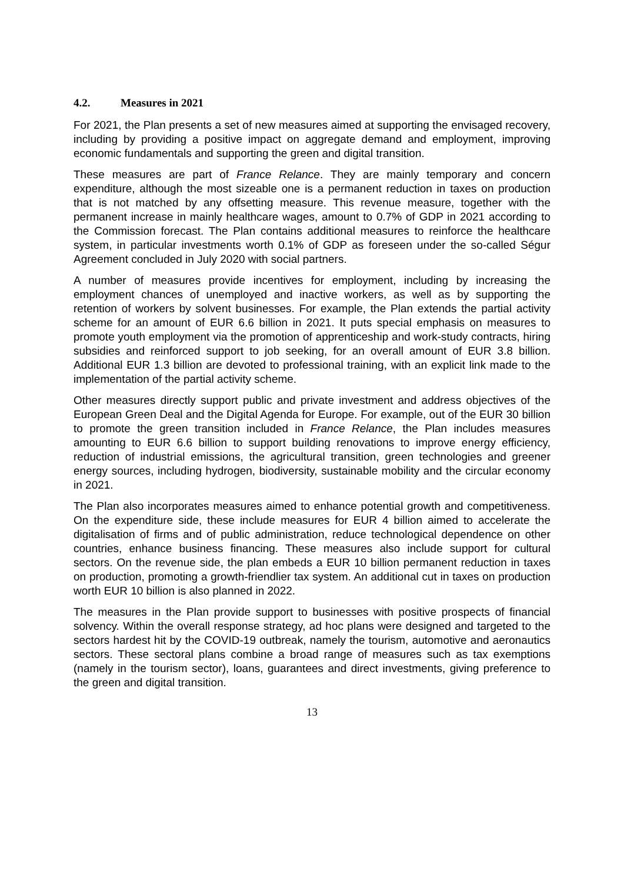4.2. Measures in 2021
For 2021, the Plan presents a set of new measures aimed at supporting the envisaged recovery, including by providing a positive impact on aggregate demand and employment, improving economic fundamentals and supporting the green and digital transition.
These measures are part of France Relance. They are mainly temporary and concern expenditure, although the most sizeable one is a permanent reduction in taxes on production that is not matched by any offsetting measure. This revenue measure, together with the permanent increase in mainly healthcare wages, amount to 0.7% of GDP in 2021 according to the Commission forecast. The Plan contains additional measures to reinforce the healthcare system, in particular investments worth 0.1% of GDP as foreseen under the so-called Ségur Agreement concluded in July 2020 with social partners.
A number of measures provide incentives for employment, including by increasing the employment chances of unemployed and inactive workers, as well as by supporting the retention of workers by solvent businesses. For example, the Plan extends the partial activity scheme for an amount of EUR 6.6 billion in 2021. It puts special emphasis on measures to promote youth employment via the promotion of apprenticeship and work-study contracts, hiring subsidies and reinforced support to job seeking, for an overall amount of EUR 3.8 billion. Additional EUR 1.3 billion are devoted to professional training, with an explicit link made to the implementation of the partial activity scheme.
Other measures directly support public and private investment and address objectives of the European Green Deal and the Digital Agenda for Europe. For example, out of the EUR 30 billion to promote the green transition included in France Relance, the Plan includes measures amounting to EUR 6.6 billion to support building renovations to improve energy efficiency, reduction of industrial emissions, the agricultural transition, green technologies and greener energy sources, including hydrogen, biodiversity, sustainable mobility and the circular economy in 2021.
The Plan also incorporates measures aimed to enhance potential growth and competitiveness. On the expenditure side, these include measures for EUR 4 billion aimed to accelerate the digitalisation of firms and of public administration, reduce technological dependence on other countries, enhance business financing. These measures also include support for cultural sectors. On the revenue side, the plan embeds a EUR 10 billion permanent reduction in taxes on production, promoting a growth-friendlier tax system. An additional cut in taxes on production worth EUR 10 billion is also planned in 2022.
The measures in the Plan provide support to businesses with positive prospects of financial solvency. Within the overall response strategy, ad hoc plans were designed and targeted to the sectors hardest hit by the COVID-19 outbreak, namely the tourism, automotive and aeronautics sectors. These sectoral plans combine a broad range of measures such as tax exemptions (namely in the tourism sector), loans, guarantees and direct investments, giving preference to the green and digital transition.
13